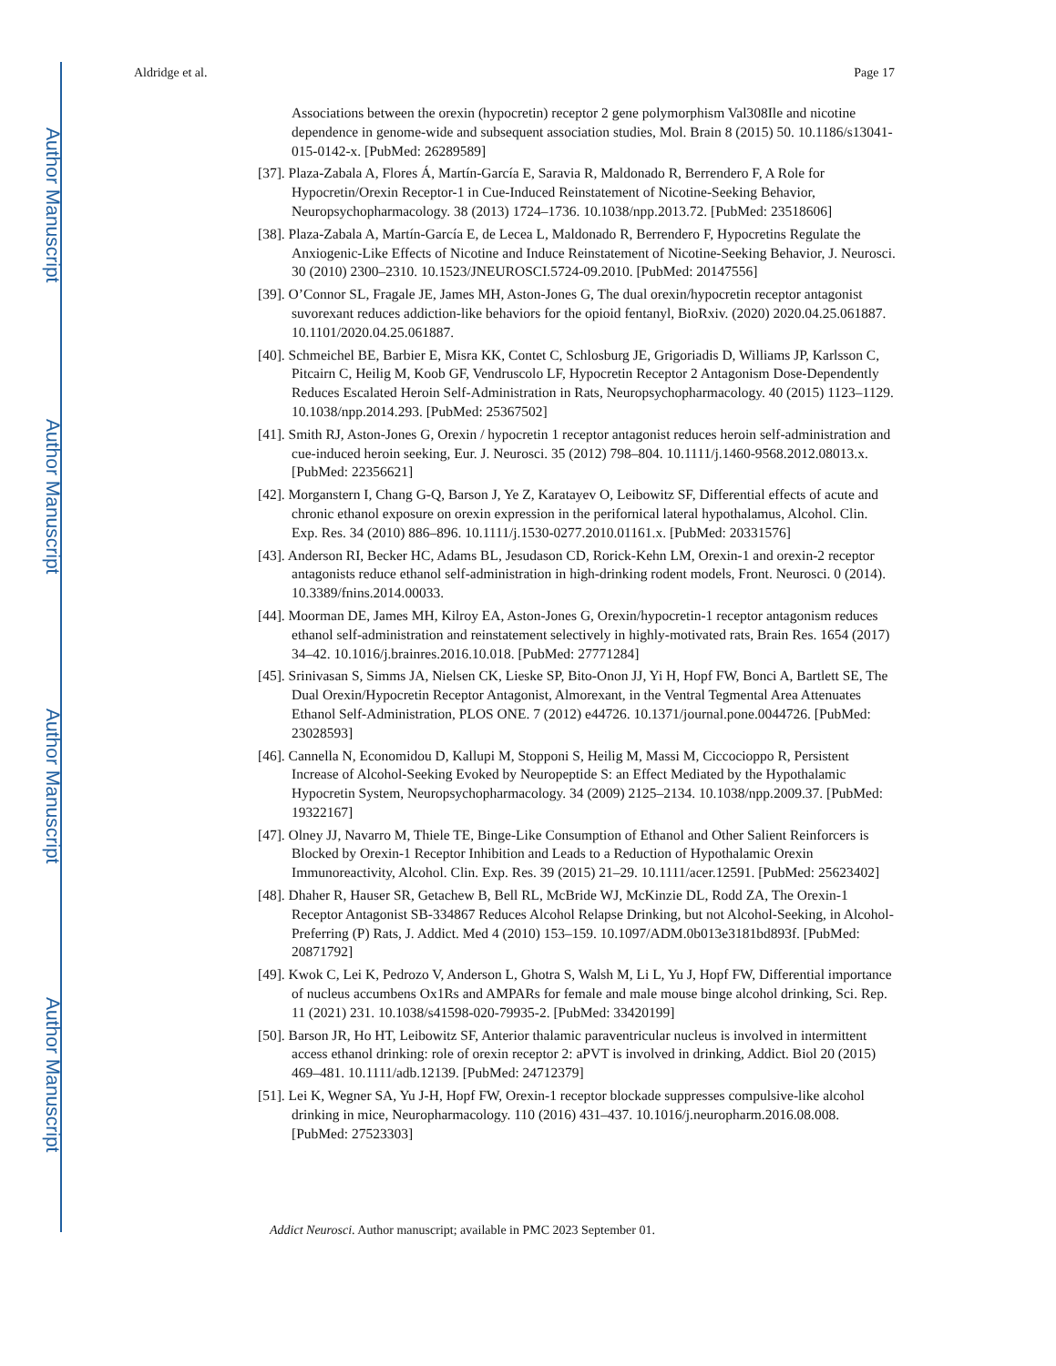Author Manuscript
Author Manuscript
Author Manuscript
Author Manuscript
Aldridge et al. Page 17
Associations between the orexin (hypocretin) receptor 2 gene polymorphism Val308Ile and nicotine dependence in genome-wide and subsequent association studies, Mol. Brain 8 (2015) 50. 10.1186/s13041-015-0142-x. [PubMed: 26289589]
[37]. Plaza-Zabala A, Flores Á, Martín-García E, Saravia R, Maldonado R, Berrendero F, A Role for Hypocretin/Orexin Receptor-1 in Cue-Induced Reinstatement of Nicotine-Seeking Behavior, Neuropsychopharmacology. 38 (2013) 1724–1736. 10.1038/npp.2013.72. [PubMed: 23518606]
[38]. Plaza-Zabala A, Martín-García E, de Lecea L, Maldonado R, Berrendero F, Hypocretins Regulate the Anxiogenic-Like Effects of Nicotine and Induce Reinstatement of Nicotine-Seeking Behavior, J. Neurosci. 30 (2010) 2300–2310. 10.1523/JNEUROSCI.5724-09.2010. [PubMed: 20147556]
[39]. O’Connor SL, Fragale JE, James MH, Aston-Jones G, The dual orexin/hypocretin receptor antagonist suvorexant reduces addiction-like behaviors for the opioid fentanyl, BioRxiv. (2020) 2020.04.25.061887. 10.1101/2020.04.25.061887.
[40]. Schmeichel BE, Barbier E, Misra KK, Contet C, Schlosburg JE, Grigoriadis D, Williams JP, Karlsson C, Pitcairn C, Heilig M, Koob GF, Vendruscolo LF, Hypocretin Receptor 2 Antagonism Dose-Dependently Reduces Escalated Heroin Self-Administration in Rats, Neuropsychopharmacology. 40 (2015) 1123–1129. 10.1038/npp.2014.293. [PubMed: 25367502]
[41]. Smith RJ, Aston-Jones G, Orexin / hypocretin 1 receptor antagonist reduces heroin self-administration and cue-induced heroin seeking, Eur. J. Neurosci. 35 (2012) 798–804. 10.1111/j.1460-9568.2012.08013.x. [PubMed: 22356621]
[42]. Morganstern I, Chang G-Q, Barson J, Ye Z, Karatayev O, Leibowitz SF, Differential effects of acute and chronic ethanol exposure on orexin expression in the perifornical lateral hypothalamus, Alcohol. Clin. Exp. Res. 34 (2010) 886–896. 10.1111/j.1530-0277.2010.01161.x. [PubMed: 20331576]
[43]. Anderson RI, Becker HC, Adams BL, Jesudason CD, Rorick-Kehn LM, Orexin-1 and orexin-2 receptor antagonists reduce ethanol self-administration in high-drinking rodent models, Front. Neurosci. 0 (2014). 10.3389/fnins.2014.00033.
[44]. Moorman DE, James MH, Kilroy EA, Aston-Jones G, Orexin/hypocretin-1 receptor antagonism reduces ethanol self-administration and reinstatement selectively in highly-motivated rats, Brain Res. 1654 (2017) 34–42. 10.1016/j.brainres.2016.10.018. [PubMed: 27771284]
[45]. Srinivasan S, Simms JA, Nielsen CK, Lieske SP, Bito-Onon JJ, Yi H, Hopf FW, Bonci A, Bartlett SE, The Dual Orexin/Hypocretin Receptor Antagonist, Almorexant, in the Ventral Tegmental Area Attenuates Ethanol Self-Administration, PLOS ONE. 7 (2012) e44726. 10.1371/journal.pone.0044726. [PubMed: 23028593]
[46]. Cannella N, Economidou D, Kallupi M, Stopponi S, Heilig M, Massi M, Ciccocioppo R, Persistent Increase of Alcohol-Seeking Evoked by Neuropeptide S: an Effect Mediated by the Hypothalamic Hypocretin System, Neuropsychopharmacology. 34 (2009) 2125–2134. 10.1038/npp.2009.37. [PubMed: 19322167]
[47]. Olney JJ, Navarro M, Thiele TE, Binge-Like Consumption of Ethanol and Other Salient Reinforcers is Blocked by Orexin-1 Receptor Inhibition and Leads to a Reduction of Hypothalamic Orexin Immunoreactivity, Alcohol. Clin. Exp. Res. 39 (2015) 21–29. 10.1111/acer.12591. [PubMed: 25623402]
[48]. Dhaher R, Hauser SR, Getachew B, Bell RL, McBride WJ, McKinzie DL, Rodd ZA, The Orexin-1 Receptor Antagonist SB-334867 Reduces Alcohol Relapse Drinking, but not Alcohol-Seeking, in Alcohol-Preferring (P) Rats, J. Addict. Med 4 (2010) 153–159. 10.1097/ADM.0b013e3181bd893f. [PubMed: 20871792]
[49]. Kwok C, Lei K, Pedrozo V, Anderson L, Ghotra S, Walsh M, Li L, Yu J, Hopf FW, Differential importance of nucleus accumbens Ox1Rs and AMPARs for female and male mouse binge alcohol drinking, Sci. Rep. 11 (2021) 231. 10.1038/s41598-020-79935-2. [PubMed: 33420199]
[50]. Barson JR, Ho HT, Leibowitz SF, Anterior thalamic paraventricular nucleus is involved in intermittent access ethanol drinking: role of orexin receptor 2: aPVT is involved in drinking, Addict. Biol 20 (2015) 469–481. 10.1111/adb.12139. [PubMed: 24712379]
[51]. Lei K, Wegner SA, Yu J-H, Hopf FW, Orexin-1 receptor blockade suppresses compulsive-like alcohol drinking in mice, Neuropharmacology. 110 (2016) 431–437. 10.1016/j.neuropharm.2016.08.008. [PubMed: 27523303]
Addict Neurosci. Author manuscript; available in PMC 2023 September 01.